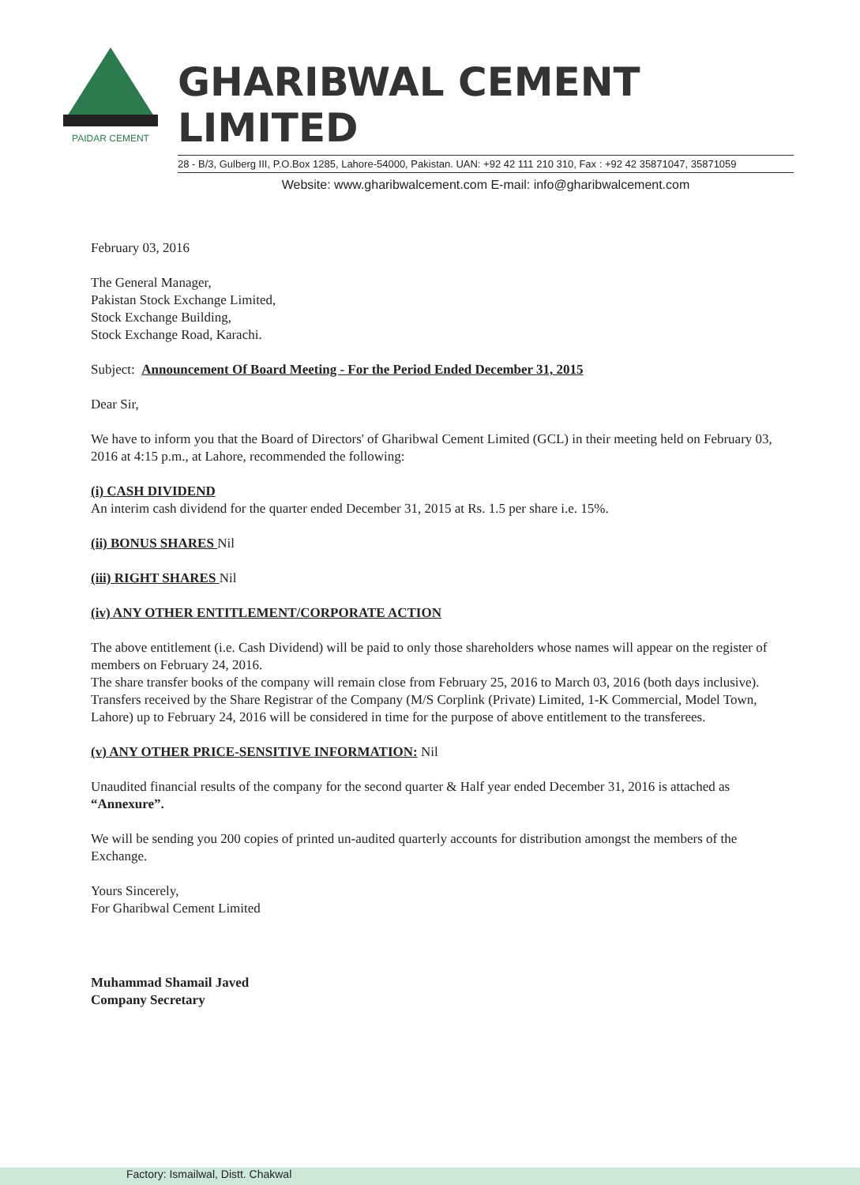PAIDAR CEMENT
GHARIBWAL CEMENT LIMITED
28 - B/3, Gulberg III, P.O.Box 1285, Lahore-54000, Pakistan. UAN: +92 42 111 210 310, Fax : +92 42 35871047, 35871059
Website: www.gharibwalcement.com E-mail: info@gharibwalcement.com
February 03, 2016
The General Manager,
Pakistan Stock Exchange Limited,
Stock Exchange Building,
Stock Exchange Road, Karachi.
Subject: Announcement Of Board Meeting - For the Period Ended December 31, 2015
Dear Sir,
We have to inform you that the Board of Directors' of Gharibwal Cement Limited (GCL) in their meeting held on February 03, 2016 at 4:15 p.m., at Lahore, recommended the following:
(i) CASH DIVIDEND
An interim cash dividend for the quarter ended December 31, 2015 at Rs. 1.5 per share i.e. 15%.
(ii) BONUS SHARES Nil
(iii) RIGHT SHARES Nil
(iv) ANY OTHER ENTITLEMENT/CORPORATE ACTION
The above entitlement (i.e. Cash Dividend) will be paid to only those shareholders whose names will appear on the register of members on February 24, 2016.
The share transfer books of the company will remain close from February 25, 2016 to March 03, 2016 (both days inclusive). Transfers received by the Share Registrar of the Company (M/S Corplink (Private) Limited, 1-K Commercial, Model Town, Lahore) up to February 24, 2016 will be considered in time for the purpose of above entitlement to the transferees.
(v) ANY OTHER PRICE-SENSITIVE INFORMATION: Nil
Unaudited financial results of the company for the second quarter & Half year ended December 31, 2016 is attached as “Annexure”.
We will be sending you 200 copies of printed un-audited quarterly accounts for distribution amongst the members of the Exchange.
Yours Sincerely,
For Gharibwal Cement Limited
Muhammad Shamail Javed
Company Secretary
Factory: Ismailwal, Distt. Chakwal